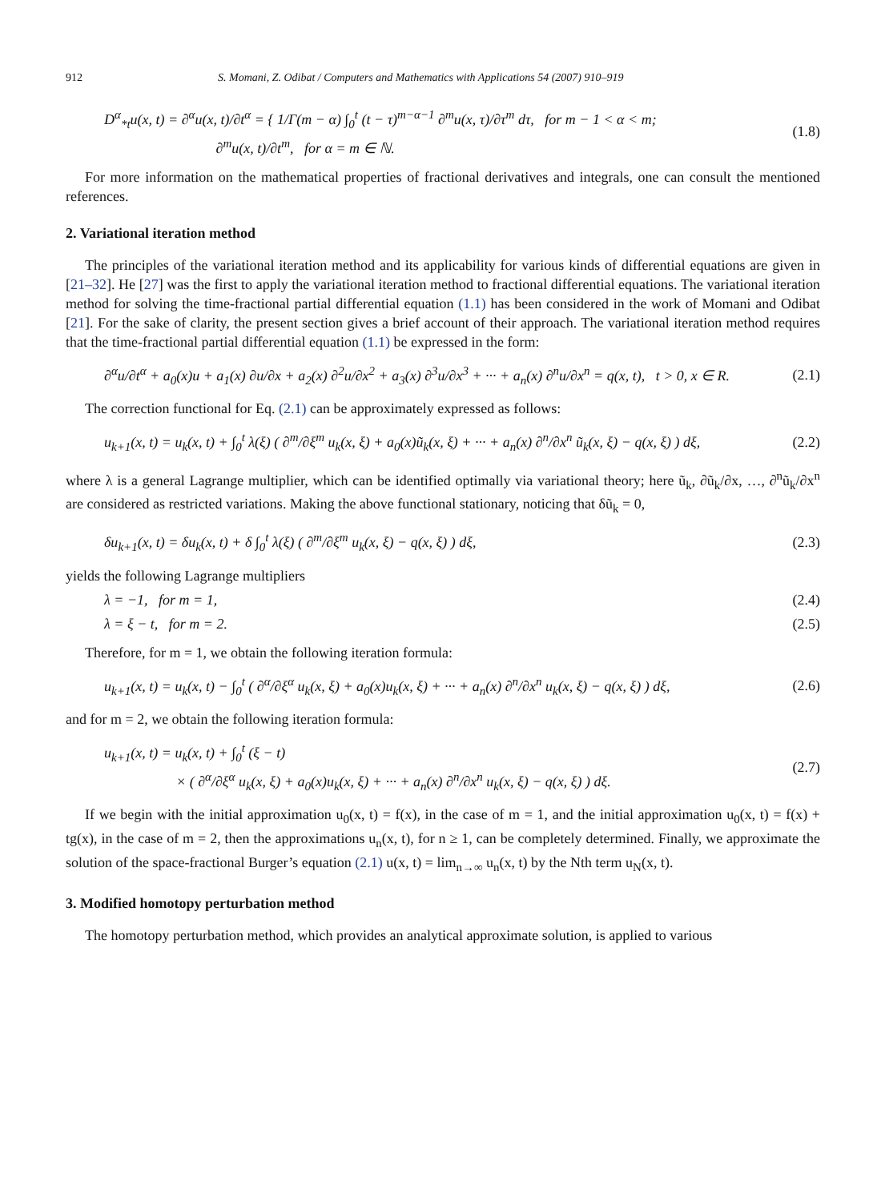912 S. Momani, Z. Odibat / Computers and Mathematics with Applications 54 (2007) 910–919
D<sup>α</sup><sub>*t</sub>u(x, t) = ∂<sup>α</sup>u(x, t)/∂t<sup>α</sup> = { 1/Γ(m − α) ∫<sub>0</sub><sup>t</sup> (t − τ)<sup>m−α−1</sup> ∂<sup>m</sup>u(x, τ)/∂τ<sup>m</sup> dτ, for m − 1 < α < m;
∂<sup>m</sup>u(x, t)/∂t<sup>m</sup>, for α = m ∈ ℕ. (1.8)
For more information on the mathematical properties of fractional derivatives and integrals, one can consult the mentioned references.
2. Variational iteration method
The principles of the variational iteration method and its applicability for various kinds of differential equations are given in [21–32]. He [27] was the first to apply the variational iteration method to fractional differential equations. The variational iteration method for solving the time-fractional partial differential equation (1.1) has been considered in the work of Momani and Odibat [21]. For the sake of clarity, the present section gives a brief account of their approach. The variational iteration method requires that the time-fractional partial differential equation (1.1) be expressed in the form:
∂<sup>α</sup>u/∂t<sup>α</sup> + a<sub>0</sub>(x)u + a<sub>1</sub>(x) ∂u/∂x + a<sub>2</sub>(x) ∂<sup>2</sup>u/∂x<sup>2</sup> + a<sub>3</sub>(x) ∂<sup>3</sup>u/∂x<sup>3</sup> + ··· + a<sub>n</sub>(x) ∂<sup>n</sup>u/∂x<sup>n</sup> = q(x, t), t > 0, x ∈ R. (2.1)
The correction functional for Eq. (2.1) can be approximately expressed as follows:
u<sub>k+1</sub>(x, t) = u<sub>k</sub>(x, t) + ∫<sub>0</sub><sup>t</sup> λ(ξ) ( ∂<sup>m</sup>/∂ξ<sup>m</sup> u<sub>k</sub>(x, ξ) + a<sub>0</sub>(x)ũ<sub>k</sub>(x, ξ) + ··· + a<sub>n</sub>(x) ∂<sup>n</sup>/∂x<sup>n</sup> ũ<sub>k</sub>(x, ξ) − q(x, ξ) ) dξ, (2.2)
where λ is a general Lagrange multiplier, which can be identified optimally via variational theory; here ũ<sub>k</sub>, ∂ũ<sub>k</sub>/∂x, …, ∂<sup>n</sup>ũ<sub>k</sub>/∂x<sup>n</sup> are considered as restricted variations. Making the above functional stationary, noticing that δũ<sub>k</sub> = 0,
δu<sub>k+1</sub>(x, t) = δu<sub>k</sub>(x, t) + δ ∫<sub>0</sub><sup>t</sup> λ(ξ) ( ∂<sup>m</sup>/∂ξ<sup>m</sup> u<sub>k</sub>(x, ξ) − q(x, ξ) ) dξ, (2.3)
yields the following Lagrange multipliers
λ = −1, for m = 1, (2.4)
λ = ξ − t, for m = 2. (2.5)
Therefore, for m = 1, we obtain the following iteration formula:
u<sub>k+1</sub>(x, t) = u<sub>k</sub>(x, t) − ∫<sub>0</sub><sup>t</sup> ( ∂<sup>α</sup>/∂ξ<sup>α</sup> u<sub>k</sub>(x, ξ) + a<sub>0</sub>(x)u<sub>k</sub>(x, ξ) + ··· + a<sub>n</sub>(x) ∂<sup>n</sup>/∂x<sup>n</sup> u<sub>k</sub>(x, ξ) − q(x, ξ) ) dξ, (2.6)
and for m = 2, we obtain the following iteration formula:
u<sub>k+1</sub>(x, t) = u<sub>k</sub>(x, t) + ∫<sub>0</sub><sup>t</sup> (ξ − t)
× ( ∂<sup>α</sup>/∂ξ<sup>α</sup> u<sub>k</sub>(x, ξ) + a<sub>0</sub>(x)u<sub>k</sub>(x, ξ) + ··· + a<sub>n</sub>(x) ∂<sup>n</sup>/∂x<sup>n</sup> u<sub>k</sub>(x, ξ) − q(x, ξ) ) dξ. (2.7)
If we begin with the initial approximation u<sub>0</sub>(x, t) = f(x), in the case of m = 1, and the initial approximation u<sub>0</sub>(x, t) = f(x) + tg(x), in the case of m = 2, then the approximations u<sub>n</sub>(x, t), for n ≥ 1, can be completely determined. Finally, we approximate the solution of the space-fractional Burger’s equation (2.1) u(x, t) = lim<sub>n→∞</sub> u<sub>n</sub>(x, t) by the Nth term u<sub>N</sub>(x, t).
3. Modified homotopy perturbation method
The homotopy perturbation method, which provides an analytical approximate solution, is applied to various